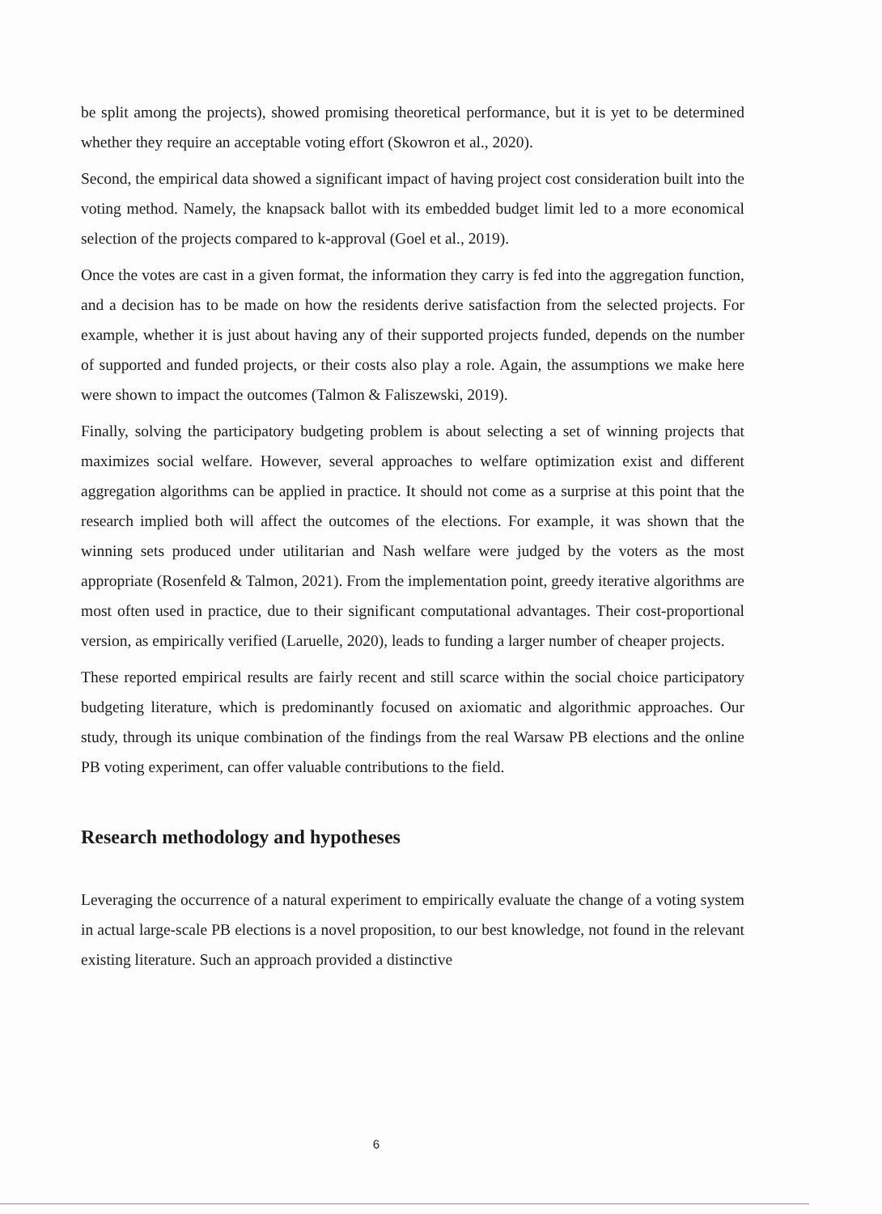be split among the projects), showed promising theoretical performance, but it is yet to be determined whether they require an acceptable voting effort (Skowron et al., 2020).
Second, the empirical data showed a significant impact of having project cost consideration built into the voting method. Namely, the knapsack ballot with its embedded budget limit led to a more economical selection of the projects compared to k-approval (Goel et al., 2019).
Once the votes are cast in a given format, the information they carry is fed into the aggregation function, and a decision has to be made on how the residents derive satisfaction from the selected projects. For example, whether it is just about having any of their supported projects funded, depends on the number of supported and funded projects, or their costs also play a role. Again, the assumptions we make here were shown to impact the outcomes (Talmon & Faliszewski, 2019).
Finally, solving the participatory budgeting problem is about selecting a set of winning projects that maximizes social welfare. However, several approaches to welfare optimization exist and different aggregation algorithms can be applied in practice. It should not come as a surprise at this point that the research implied both will affect the outcomes of the elections. For example, it was shown that the winning sets produced under utilitarian and Nash welfare were judged by the voters as the most appropriate (Rosenfeld & Talmon, 2021). From the implementation point, greedy iterative algorithms are most often used in practice, due to their significant computational advantages. Their cost-proportional version, as empirically verified (Laruelle, 2020), leads to funding a larger number of cheaper projects.
These reported empirical results are fairly recent and still scarce within the social choice participatory budgeting literature, which is predominantly focused on axiomatic and algorithmic approaches. Our study, through its unique combination of the findings from the real Warsaw PB elections and the online PB voting experiment, can offer valuable contributions to the field.
Research methodology and hypotheses
Leveraging the occurrence of a natural experiment to empirically evaluate the change of a voting system in actual large-scale PB elections is a novel proposition, to our best knowledge, not found in the relevant existing literature. Such an approach provided a distinctive
6